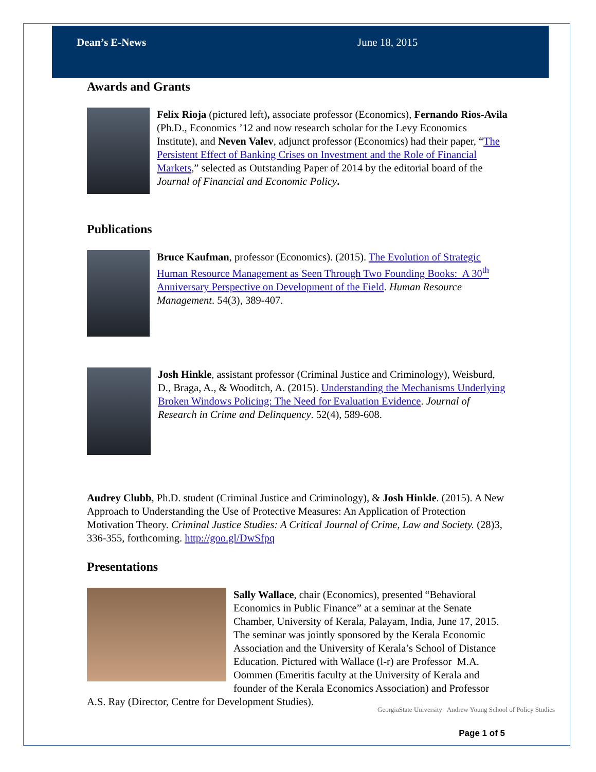Dean’s E-News June 18, 2015
Awards and Grants
Felix Rioja (pictured left), associate professor (Economics), Fernando Rios-Avila (Ph.D., Economics ’12 and now research scholar for the Levy Economics Institute), and Neven Valev, adjunct professor (Economics) had their paper, “The Persistent Effect of Banking Crises on Investment and the Role of Financial Markets,” selected as Outstanding Paper of 2014 by the editorial board of the Journal of Financial and Economic Policy.
Publications
Bruce Kaufman, professor (Economics). (2015). The Evolution of Strategic Human Resource Management as Seen Through Two Founding Books: A 30<sup>th</sup> Anniversary Perspective on Development of the Field. Human Resource Management. 54(3), 389-407.
Josh Hinkle, assistant professor (Criminal Justice and Criminology), Weisburd, D., Braga, A., & Wooditch, A. (2015). Understanding the Mechanisms Underlying Broken Windows Policing: The Need for Evaluation Evidence. Journal of Research in Crime and Delinquency. 52(4), 589-608.
Audrey Clubb, Ph.D. student (Criminal Justice and Criminology), & Josh Hinkle. (2015). A New Approach to Understanding the Use of Protective Measures: An Application of Protection Motivation Theory. Criminal Justice Studies: A Critical Journal of Crime, Law and Society. (28)3, 336-355, forthcoming. http://goo.gl/DwSfpq
Presentations
Sally Wallace, chair (Economics), presented “Behavioral Economics in Public Finance” at a seminar at the Senate Chamber, University of Kerala, Palayam, India, June 17, 2015. The seminar was jointly sponsored by the Kerala Economic Association and the University of Kerala’s School of Distance Education. Pictured with Wallace (l-r) are Professor M.A. Oommen (Emeritis faculty at the University of Kerala and founder of the Kerala Economics Association) and Professor A.S. Ray (Director, Centre for Development Studies).
GeorgiaState University Andrew Young School of Policy Studies
Page 1 of 5